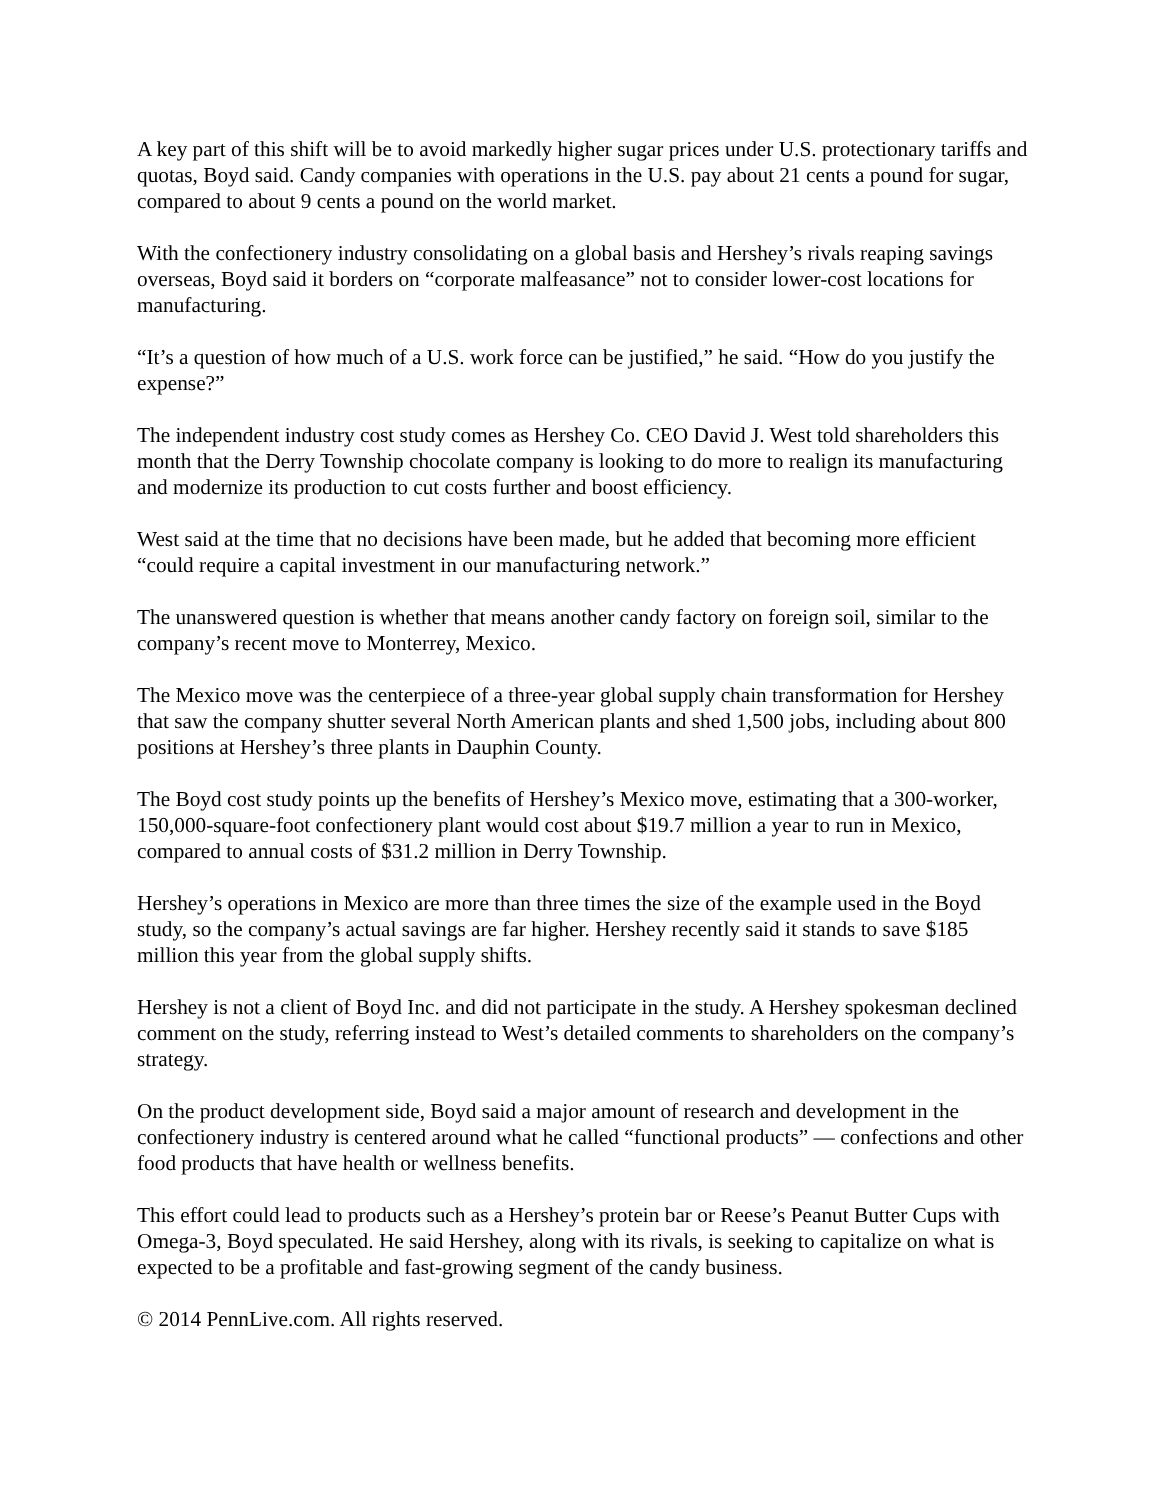A key part of this shift will be to avoid markedly higher sugar prices under U.S. protectionary tariffs and quotas, Boyd said. Candy companies with operations in the U.S. pay about 21 cents a pound for sugar, compared to about 9 cents a pound on the world market.
With the confectionery industry consolidating on a global basis and Hershey’s rivals reaping savings overseas, Boyd said it borders on “corporate malfeasance” not to consider lower-cost locations for manufacturing.
“It’s a question of how much of a U.S. work force can be justified,” he said. “How do you justify the expense?”
The independent industry cost study comes as Hershey Co. CEO David J. West told shareholders this month that the Derry Township chocolate company is looking to do more to realign its manufacturing and modernize its production to cut costs further and boost efficiency.
West said at the time that no decisions have been made, but he added that becoming more efficient “could require a capital investment in our manufacturing network.”
The unanswered question is whether that means another candy factory on foreign soil, similar to the company’s recent move to Monterrey, Mexico.
The Mexico move was the centerpiece of a three-year global supply chain transformation for Hershey that saw the company shutter several North American plants and shed 1,500 jobs, including about 800 positions at Hershey’s three plants in Dauphin County.
The Boyd cost study points up the benefits of Hershey’s Mexico move, estimating that a 300-worker, 150,000-square-foot confectionery plant would cost about $19.7 million a year to run in Mexico, compared to annual costs of $31.2 million in Derry Township.
Hershey’s operations in Mexico are more than three times the size of the example used in the Boyd study, so the company’s actual savings are far higher. Hershey recently said it stands to save $185 million this year from the global supply shifts.
Hershey is not a client of Boyd Inc. and did not participate in the study. A Hershey spokesman declined comment on the study, referring instead to West’s detailed comments to shareholders on the company’s strategy.
On the product development side, Boyd said a major amount of research and development in the confectionery industry is centered around what he called “functional products” — confections and other food products that have health or wellness benefits.
This effort could lead to products such as a Hershey’s protein bar or Reese’s Peanut Butter Cups with Omega-3, Boyd speculated. He said Hershey, along with its rivals, is seeking to capitalize on what is expected to be a profitable and fast-growing segment of the candy business.
© 2014 PennLive.com. All rights reserved.